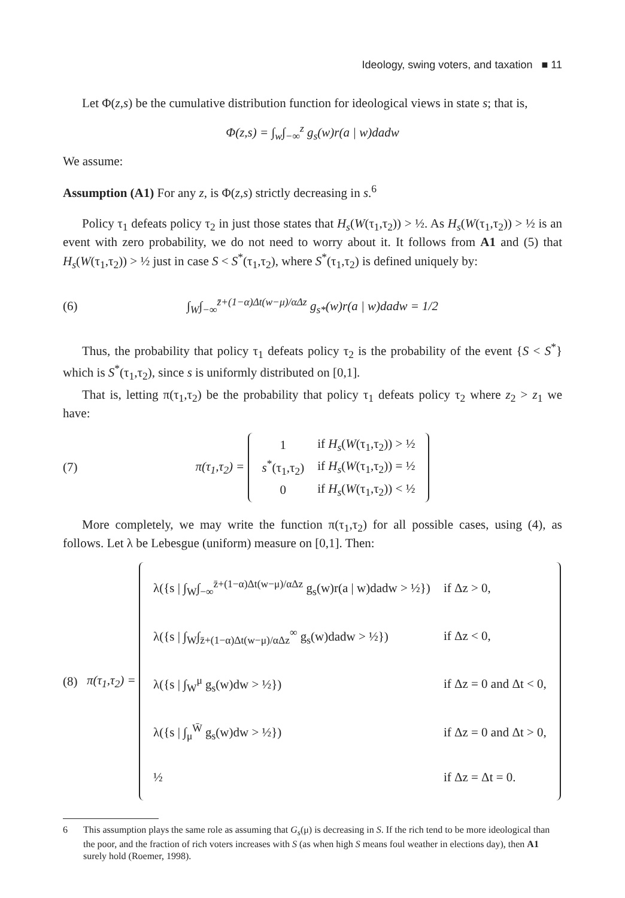Ideology, swing voters, and taxation ■ 11
Let Φ(z,s) be the cumulative distribution function for ideological views in state s; that is,
Φ(z,s) = ∫<sub>w</sub>∫<sub>−∞</sub><sup>z</sup> g<sub>s</sub>(w)r(a | w)dadw
We assume:
Assumption (A1) For any z, is Φ(z,s) strictly decreasing in s.<sup>6</sup>
Policy τ<sub>1</sub> defeats policy τ<sub>2</sub> in just those states that H<sub>s</sub>(W(τ<sub>1</sub>,τ<sub>2</sub>)) > ½. As H<sub>s</sub>(W(τ<sub>1</sub>,τ<sub>2</sub>)) > ½ is an event with zero probability, we do not need to worry about it. It follows from A1 and (5) that H<sub>s</sub>(W(τ<sub>1</sub>,τ<sub>2</sub>)) > ½ just in case S < S<sup>*</sup>(τ<sub>1</sub>,τ<sub>2</sub>), where S<sup>*</sup>(τ<sub>1</sub>,τ<sub>2</sub>) is defined uniquely by:
(6)
∫<sub>W</sub>∫<sub>−∞</sub><sup>z̄+(1−α)Δt(w−μ)/αΔz</sup> g<sub>s*</sub>(w)r(a | w)dadw = 1/2
Thus, the probability that policy τ<sub>1</sub> defeats policy τ<sub>2</sub> is the probability of the event {S < S<sup>*</sup>} which is S<sup>*</sup>(τ<sub>1</sub>,τ<sub>2</sub>), since s is uniformly distributed on [0,1].
That is, letting π(τ<sub>1</sub>,τ<sub>2</sub>) be the probability that policy τ<sub>1</sub> defeats policy τ<sub>2</sub> where z<sub>2</sub> > z<sub>1</sub> we have:
(7)
π(τ<sub>1</sub>,τ<sub>2</sub>) =
| 1 | if H<sub>s</sub> ( W (τ<sub>1</sub>,τ<sub>2</sub>)) > ½ |
| s<sup>*</sup>(τ<sub>1</sub>,τ<sub>2</sub>) | if H<sub>s</sub> ( W (τ<sub>1</sub>,τ<sub>2</sub>)) = ½ |
| 0 | if H<sub>s</sub> ( W (τ<sub>1</sub>,τ<sub>2</sub>)) < ½ |
More completely, we may write the function π(τ<sub>1</sub>,τ<sub>2</sub>) for all possible cases, using (4), as follows. Let λ be Lebesgue (uniform) measure on [0,1]. Then:
(8)
π(τ<sub>1</sub>,τ<sub>2</sub>) =
| λ({s / ∫<sub>W</sub>∫<sub>−∞</sub><sup>z̄+(1−α)Δt(w−μ)/αΔz</sup> g<sub>s</sub>(w)r(a / w)dadw > ½}) | if Δz > 0, |
| λ({s / ∫<sub>W</sub>∫<sub>z̄+(1−α)Δt(w−μ)/αΔz</sub><sup>∞</sup> g<sub>s</sub>(w)dadw > ½}) | if Δz < 0, |
| λ({s / ∫<sub>W</sub><sup>μ</sup> g<sub>s</sub>(w)dw > ½}) | if Δz = 0 and Δt < 0, |
| λ({s / ∫<sub>μ</sub><sup>W̄</sup> g<sub>s</sub>(w)dw > ½}) | if Δz = 0 and Δt > 0, |
| ½ | if Δz = Δt = 0. |
6 This assumption plays the same role as assuming that G<sub>s</sub>(μ) is decreasing in S. If the rich tend to be more ideological than the poor, and the fraction of rich voters increases with S (as when high S means foul weather in elections day), then A1 surely hold (Roemer, 1998).